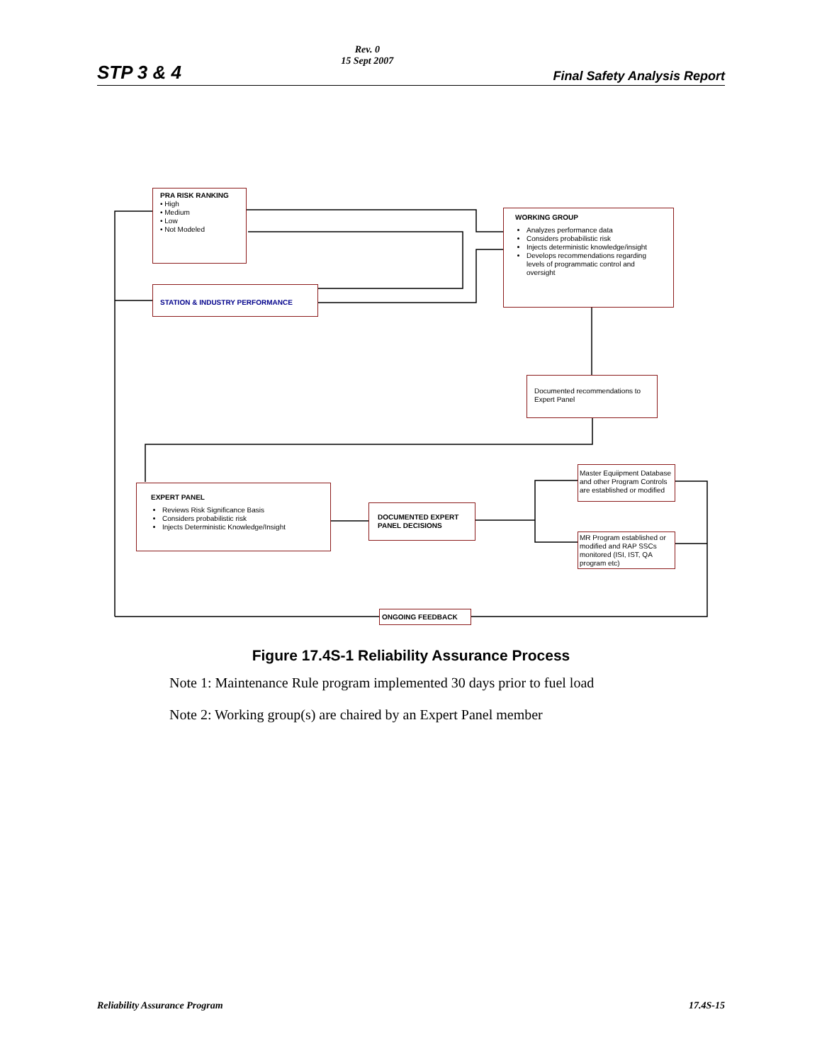STP 3 & 4
Rev. 0
15 Sept 2007
Final Safety Analysis Report
PRA RISK RANKING
• High
• Medium
• Low
• Not Modeled
STATION & INDUSTRY PERFORMANCE
WORKING GROUP
Analyzes performance data
Considers probabilistic risk
Injects deterministic knowledge/insight
Develops recommendations regarding levels of programmatic control and oversight
Documented recommendations to Expert Panel
EXPERT PANEL
Reviews Risk Significance Basis
Considers probabilistic risk
Injects Deterministic Knowledge/Insight
DOCUMENTED EXPERT PANEL DECISIONS
Master Equiipment Database and other Program Controls are established or modified
MR Program established or modified and RAP SSCs monitored (ISI, IST, QA program etc)
ONGOING FEEDBACK
Figure 17.4S-1 Reliability Assurance Process
Note 1: Maintenance Rule program implemented 30 days prior to fuel load
Note 2: Working group(s) are chaired by an Expert Panel member
Reliability Assurance Program 17.4S-15